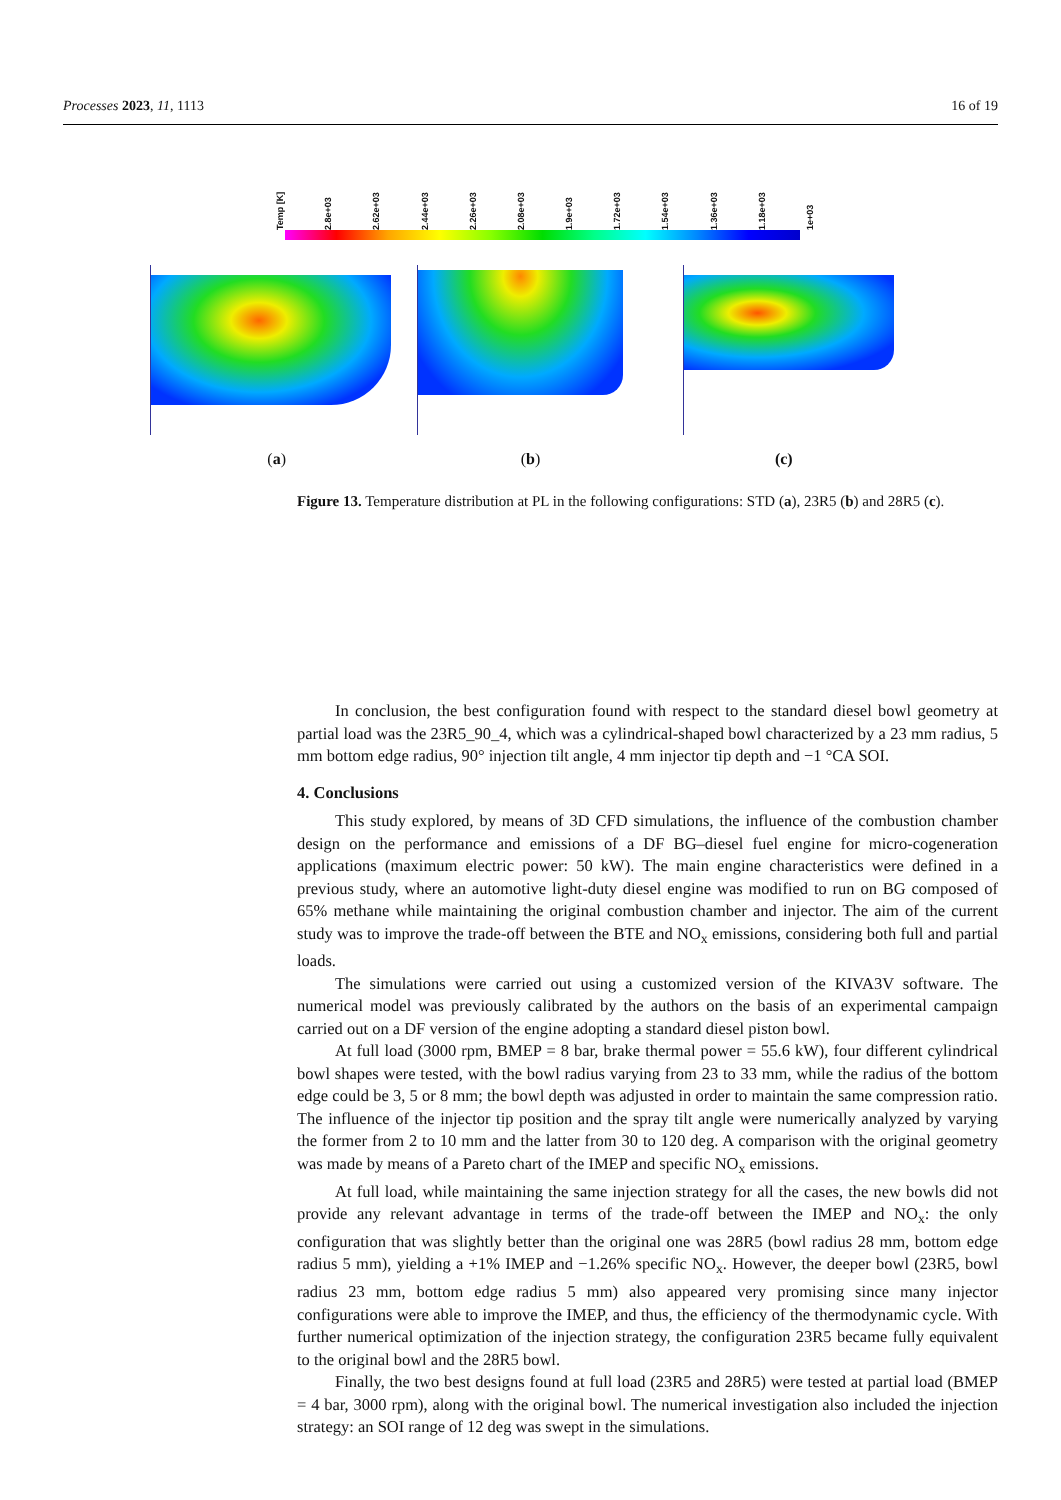Processes 2023, 11, 1113 16 of 19
Temp [K] 2.8e+03 2.62e+03 2.44e+03 2.26e+03 2.08e+03 1.9e+03 1.72e+03 1.54e+03 1.36e+03 1.18e+03 1e+03
(a) (b) (c)
Figure 13. Temperature distribution at PL in the following configurations: STD (a), 23R5 (b) and 28R5 (c).
In conclusion, the best configuration found with respect to the standard diesel bowl geometry at partial load was the 23R5_90_4, which was a cylindrical-shaped bowl characterized by a 23 mm radius, 5 mm bottom edge radius, 90° injection tilt angle, 4 mm injector tip depth and −1 °CA SOI.
4. Conclusions
This study explored, by means of 3D CFD simulations, the influence of the combustion chamber design on the performance and emissions of a DF BG–diesel fuel engine for micro-cogeneration applications (maximum electric power: 50 kW). The main engine characteristics were defined in a previous study, where an automotive light-duty diesel engine was modified to run on BG composed of 65% methane while maintaining the original combustion chamber and injector. The aim of the current study was to improve the trade-off between the BTE and NO<sub>x</sub> emissions, considering both full and partial loads.
The simulations were carried out using a customized version of the KIVA3V software. The numerical model was previously calibrated by the authors on the basis of an experimental campaign carried out on a DF version of the engine adopting a standard diesel piston bowl.
At full load (3000 rpm, BMEP = 8 bar, brake thermal power = 55.6 kW), four different cylindrical bowl shapes were tested, with the bowl radius varying from 23 to 33 mm, while the radius of the bottom edge could be 3, 5 or 8 mm; the bowl depth was adjusted in order to maintain the same compression ratio. The influence of the injector tip position and the spray tilt angle were numerically analyzed by varying the former from 2 to 10 mm and the latter from 30 to 120 deg. A comparison with the original geometry was made by means of a Pareto chart of the IMEP and specific NO<sub>x</sub> emissions.
At full load, while maintaining the same injection strategy for all the cases, the new bowls did not provide any relevant advantage in terms of the trade-off between the IMEP and NO<sub>x</sub>: the only configuration that was slightly better than the original one was 28R5 (bowl radius 28 mm, bottom edge radius 5 mm), yielding a +1% IMEP and −1.26% specific NO<sub>x</sub>. However, the deeper bowl (23R5, bowl radius 23 mm, bottom edge radius 5 mm) also appeared very promising since many injector configurations were able to improve the IMEP, and thus, the efficiency of the thermodynamic cycle. With further numerical optimization of the injection strategy, the configuration 23R5 became fully equivalent to the original bowl and the 28R5 bowl.
Finally, the two best designs found at full load (23R5 and 28R5) were tested at partial load (BMEP = 4 bar, 3000 rpm), along with the original bowl. The numerical investigation also included the injection strategy: an SOI range of 12 deg was swept in the simulations.